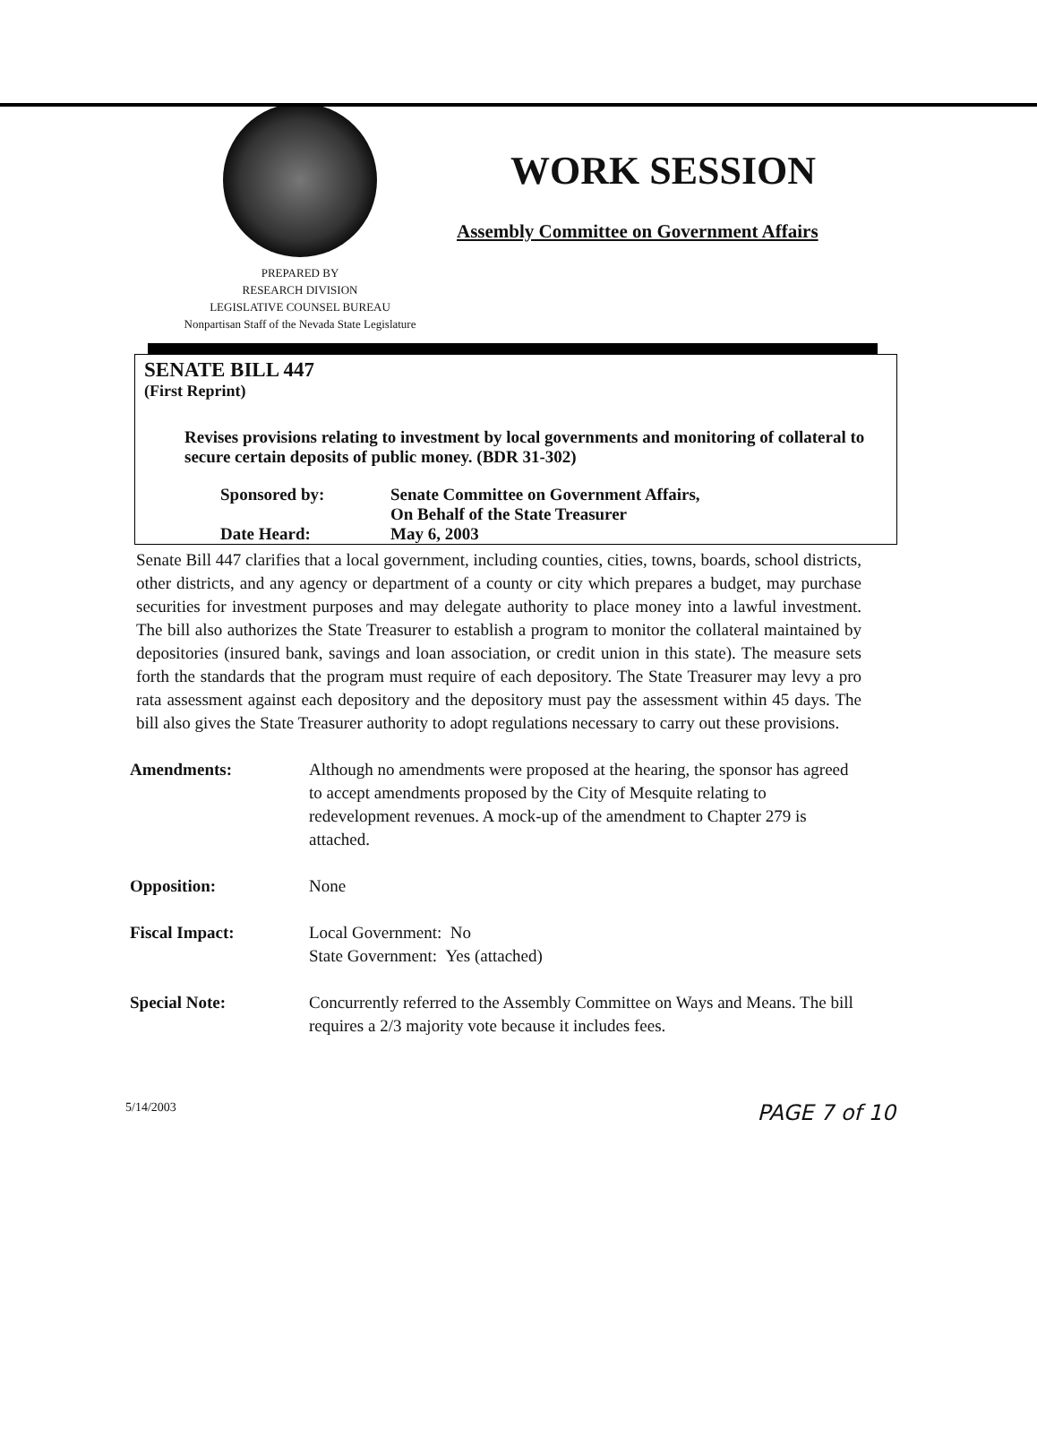PREPARED BY
RESEARCH DIVISION
LEGISLATIVE COUNSEL BUREAU
Nonpartisan Staff of the Nevada State Legislature
WORK SESSION
Assembly Committee on Government Affairs
SENATE BILL 447
(First Reprint)
Revises provisions relating to investment by local governments and monitoring of collateral to secure certain deposits of public money. (BDR 31-302)
Sponsored by:
Senate Committee on Government Affairs,
On Behalf of the State Treasurer
Date Heard:
May 6, 2003
Senate Bill 447 clarifies that a local government, including counties, cities, towns, boards, school districts, other districts, and any agency or department of a county or city which prepares a budget, may purchase securities for investment purposes and may delegate authority to place money into a lawful investment. The bill also authorizes the State Treasurer to establish a program to monitor the collateral maintained by depositories (insured bank, savings and loan association, or credit union in this state). The measure sets forth the standards that the program must require of each depository. The State Treasurer may levy a pro rata assessment against each depository and the depository must pay the assessment within 45 days. The bill also gives the State Treasurer authority to adopt regulations necessary to carry out these provisions.
Amendments: Although no amendments were proposed at the hearing, the sponsor has agreed to accept amendments proposed by the City of Mesquite relating to redevelopment revenues. A mock-up of the amendment to Chapter 279 is attached.
Opposition: None
Fiscal Impact: Local Government: No
State Government: Yes (attached)
Special Note: Concurrently referred to the Assembly Committee on Ways and Means. The bill requires a 2/3 majority vote because it includes fees.
5/14/2003
PAGE 7 of 10